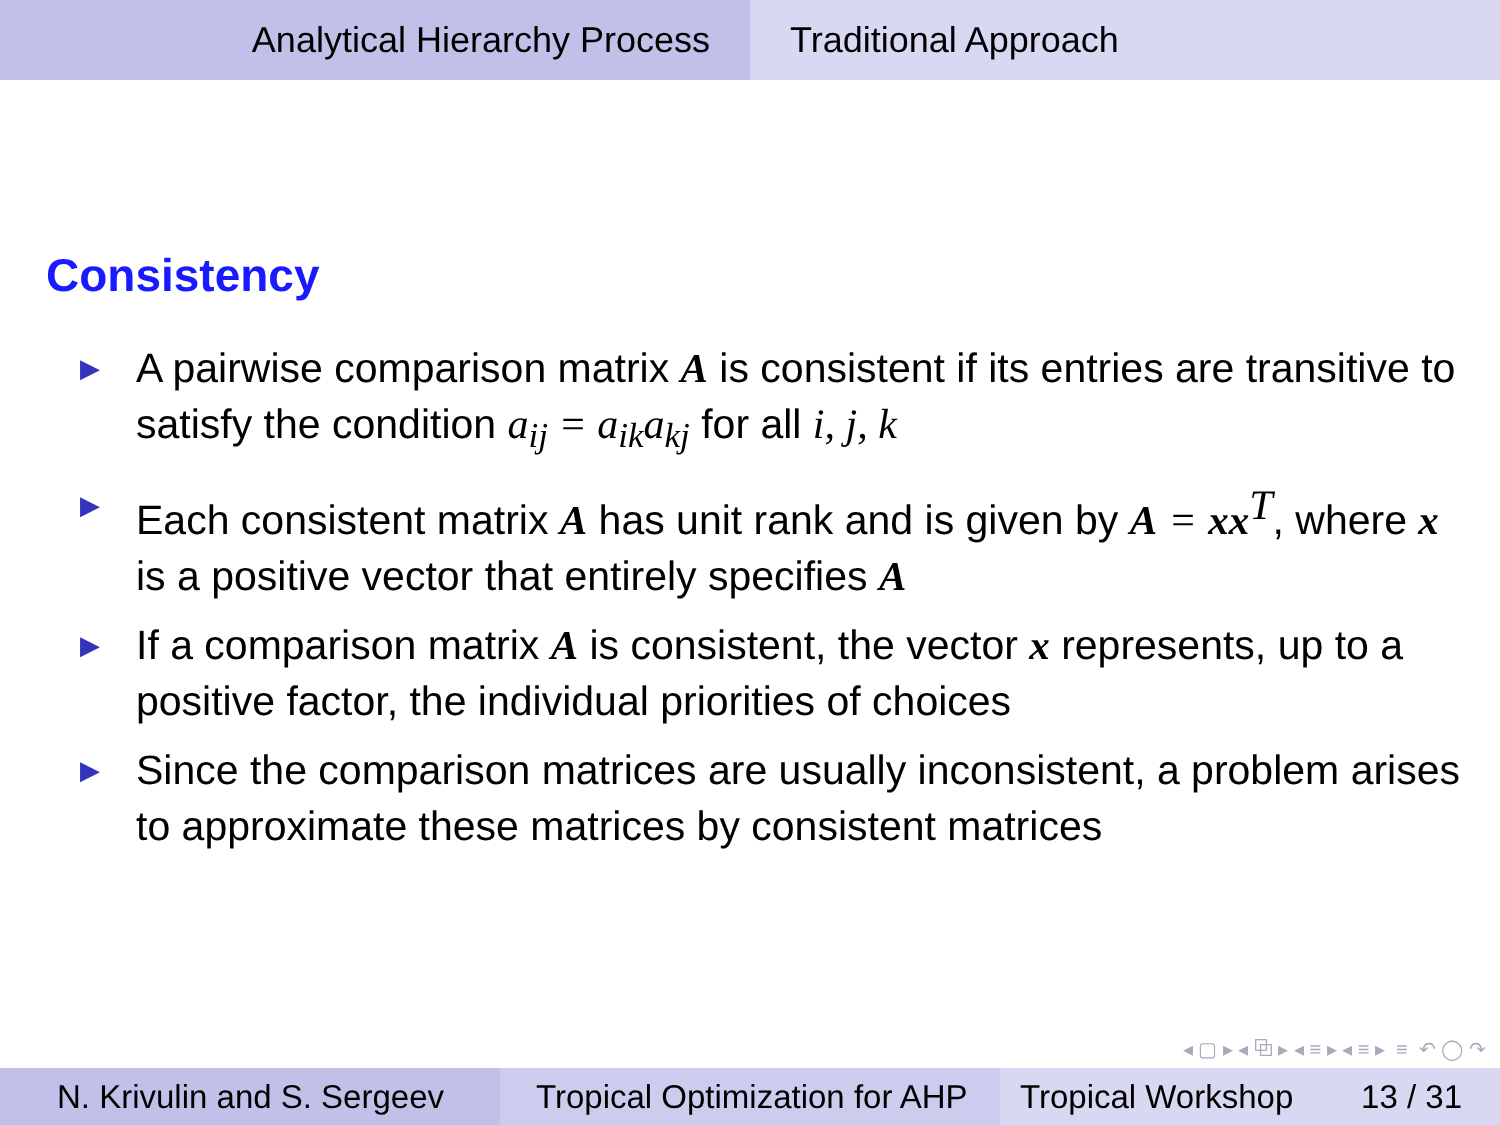Analytical Hierarchy Process Traditional Approach
Consistency
▶ A pairwise comparison matrix A is consistent if its entries are transitive to satisfy the condition a<sub>ij</sub> = a<sub>ik</sub>a<sub>kj</sub> for all i, j, k
▶ Each consistent matrix A has unit rank and is given by A = xx<sup>T</sup>, where x is a positive vector that entirely specifies A
▶ If a comparison matrix A is consistent, the vector x represents, up to a positive factor, the individual priorities of choices
▶ Since the comparison matrices are usually inconsistent, a problem arises to approximate these matrices by consistent matrices
◂ ▢ ▸ ◂ ⧉ ▸ ◂ ≡ ▸ ◂ ≡ ▸ ≡ ↶ ◯ ↷
N. Krivulin and S. Sergeev
Tropical Optimization for AHP
Tropical Workshop 13 / 31